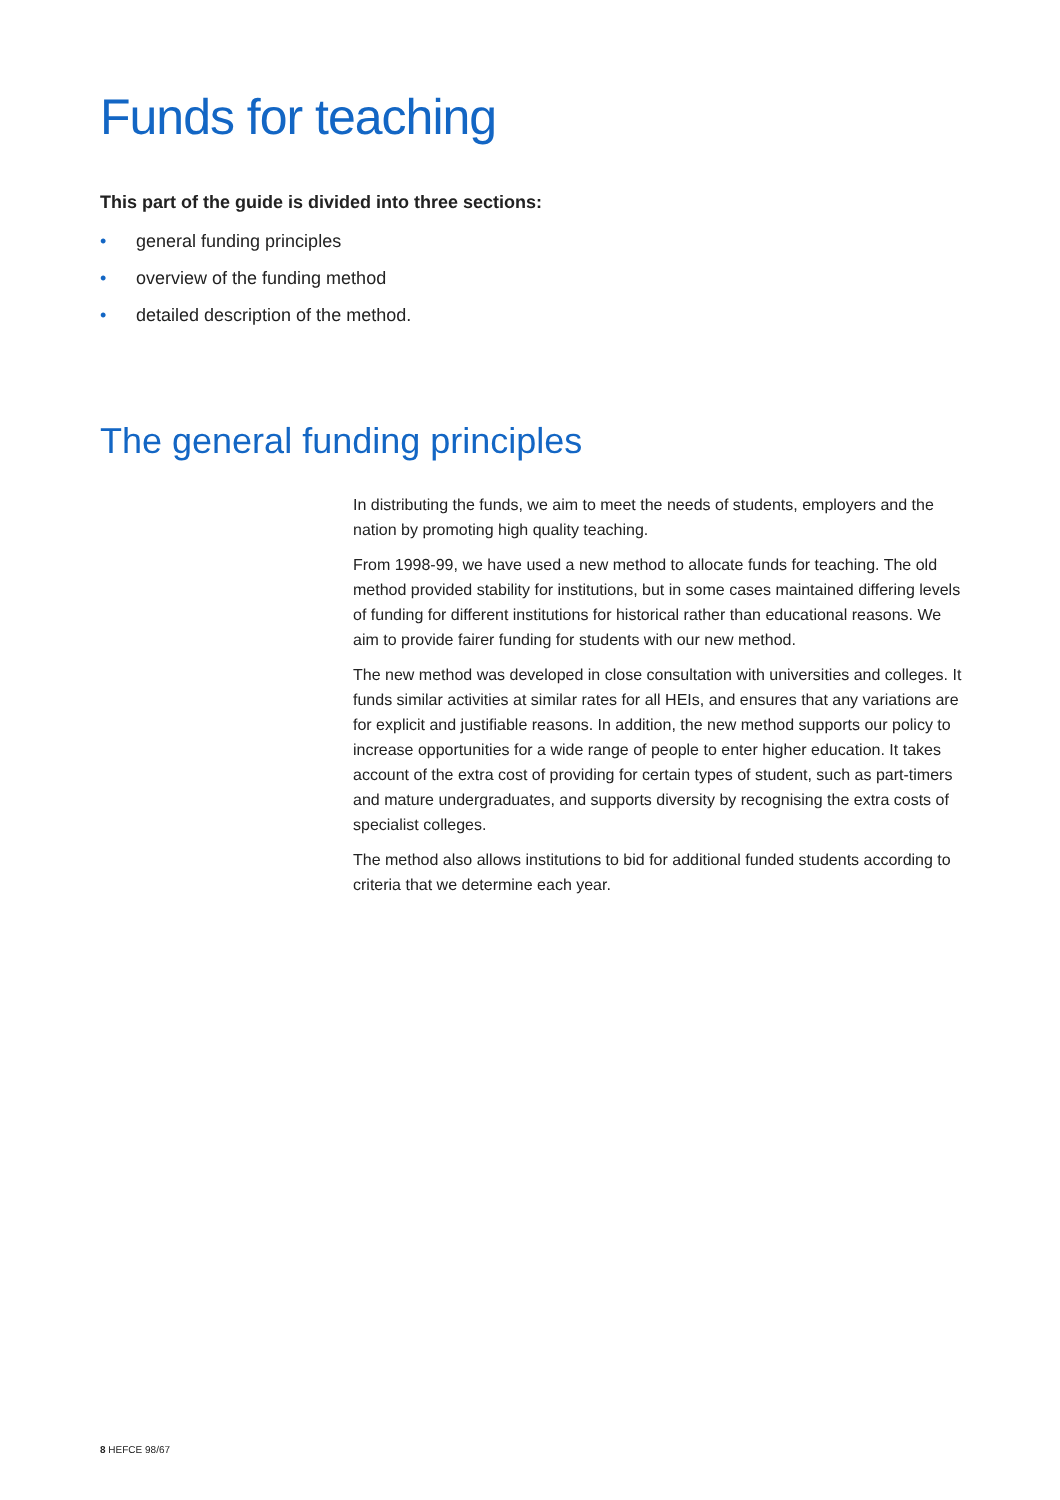Funds for teaching
This part of the guide is divided into three sections:
• general funding principles
• overview of the funding method
• detailed description of the method.
The general funding principles
In distributing the funds, we aim to meet the needs of students, employers and the nation by promoting high quality teaching.
From 1998-99, we have used a new method to allocate funds for teaching. The old method provided stability for institutions, but in some cases maintained differing levels of funding for different institutions for historical rather than educational reasons. We aim to provide fairer funding for students with our new method.
The new method was developed in close consultation with universities and colleges. It funds similar activities at similar rates for all HEIs, and ensures that any variations are for explicit and justifiable reasons. In addition, the new method supports our policy to increase opportunities for a wide range of people to enter higher education. It takes account of the extra cost of providing for certain types of student, such as part-timers and mature undergraduates, and supports diversity by recognising the extra costs of specialist colleges.
The method also allows institutions to bid for additional funded students according to criteria that we determine each year.
8 HEFCE 98/67